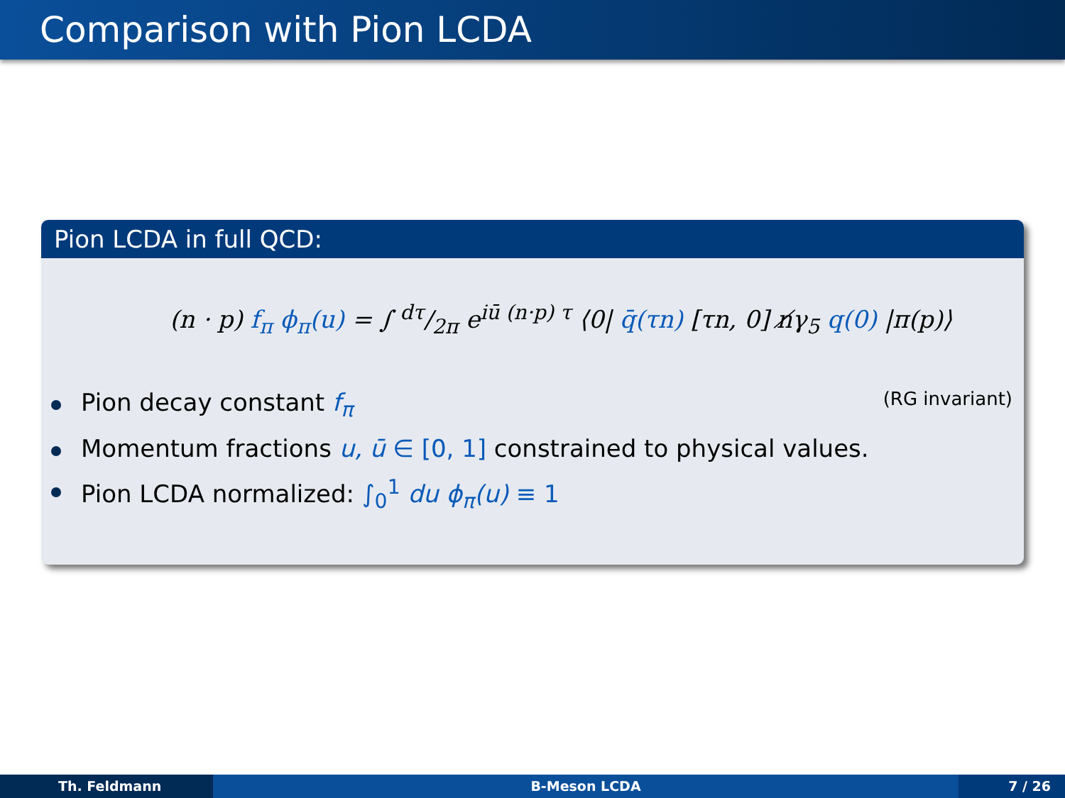Comparison with Pion LCDA
Pion LCDA in full QCD:
(n · p) f<sub>π</sub> ϕ<sub>π</sub>(u) = ∫ dτ/2π e<sup>iū (n·p) τ</sup> ⟨0| q̄(τn) [τn, 0] n̸γ<sub>5</sub> q(0) |π(p)⟩
Pion decay constant f<sub>π</sub> (RG invariant)
Momentum fractions u, ū ∈ [0, 1] constrained to physical values.
Pion LCDA normalized: ∫<sub>0</sub><sup>1</sup> du ϕ<sub>π</sub>(u) ≡ 1
Th. Feldmann B-Meson LCDA 7 / 26